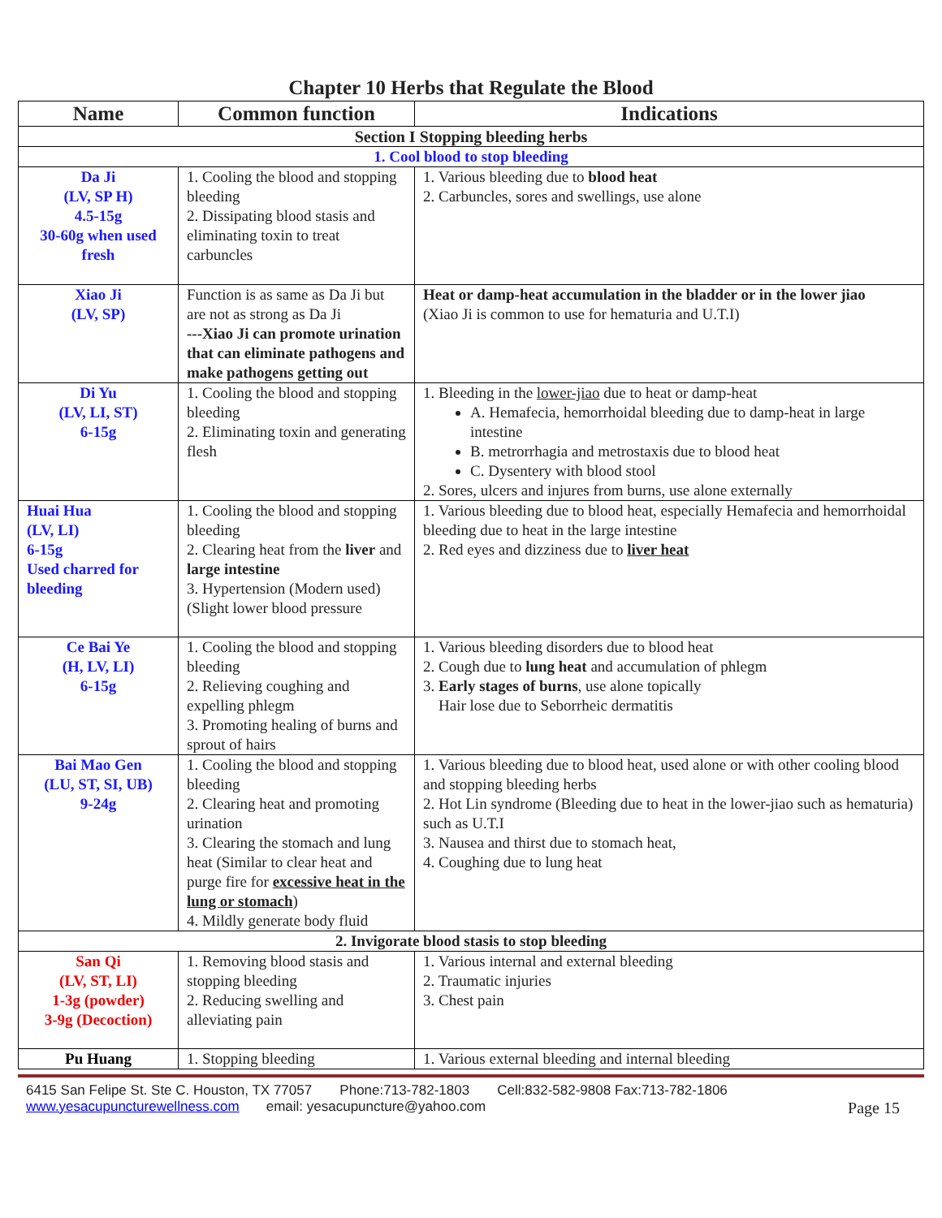Chapter 10 Herbs that Regulate the Blood
| Name | Common function | Indications |
| --- | --- | --- |
| Section I Stopping bleeding herbs | | |
| 1. Cool blood to stop bleeding | | |
| Da Ji (LV, SP H) 4.5-15g 30-60g when used fresh | 1. Cooling the blood and stopping bleeding 2. Dissipating blood stasis and eliminating toxin to treat carbuncles | 1. Various bleeding due to blood heat 2. Carbuncles, sores and swellings, use alone |
| Xiao Ji (LV, SP) | Function is as same as Da Ji but are not as strong as Da Ji ---Xiao Ji can promote urination that can eliminate pathogens and make pathogens getting out | Heat or damp-heat accumulation in the bladder or in the lower jiao (Xiao Ji is common to use for hematuria and U.T.I) |
| Di Yu (LV, LI, ST) 6-15g | 1. Cooling the blood and stopping bleeding 2. Eliminating toxin and generating flesh | 1. Bleeding in the lower-jiao due to heat or damp-heat A. Hemafecia, hemorrhoidal bleeding due to damp-heat in large intestine B. metrorrhagia and metrostaxis due to blood heat C. Dysentery with blood stool 2. Sores, ulcers and injures from burns, use alone externally |
| Huai Hua (LV, LI) 6-15g Used charred for bleeding | 1. Cooling the blood and stopping bleeding 2. Clearing heat from the liver and large intestine 3. Hypertension (Modern used) (Slight lower blood pressure | 1. Various bleeding due to blood heat, especially Hemafecia and hemorrhoidal bleeding due to heat in the large intestine 2. Red eyes and dizziness due to liver heat |
| Ce Bai Ye (H, LV, LI) 6-15g | 1. Cooling the blood and stopping bleeding 2. Relieving coughing and expelling phlegm 3. Promoting healing of burns and sprout of hairs | 1. Various bleeding disorders due to blood heat 2. Cough due to lung heat and accumulation of phlegm 3. Early stages of burns , use alone topically Hair lose due to Seborrheic dermatitis |
| Bai Mao Gen (LU, ST, SI, UB) 9-24g | 1. Cooling the blood and stopping bleeding 2. Clearing heat and promoting urination 3. Clearing the stomach and lung heat (Similar to clear heat and purge fire for excessive heat in the lung or stomach ) 4. Mildly generate body fluid | 1. Various bleeding due to blood heat, used alone or with other cooling blood and stopping bleeding herbs 2. Hot Lin syndrome (Bleeding due to heat in the lower-jiao such as hematuria) such as U.T.I 3. Nausea and thirst due to stomach heat, 4. Coughing due to lung heat |
| 2. Invigorate blood stasis to stop bleeding | | |
| San Qi (LV, ST, LI) 1-3g (powder) 3-9g (Decoction) | 1. Removing blood stasis and stopping bleeding 2. Reducing swelling and alleviating pain | 1. Various internal and external bleeding 2. Traumatic injuries 3. Chest pain |
| Pu Huang | 1. Stopping bleeding | 1. Various external bleeding and internal bleeding |
6415 San Felipe St. Ste C. Houston, TX 77057 Phone:713-782-1803 Cell:832-582-9808 Fax:713-782-1806
www.yesacupuncturewellness.com email: yesacupuncture@yahoo.com Page 15